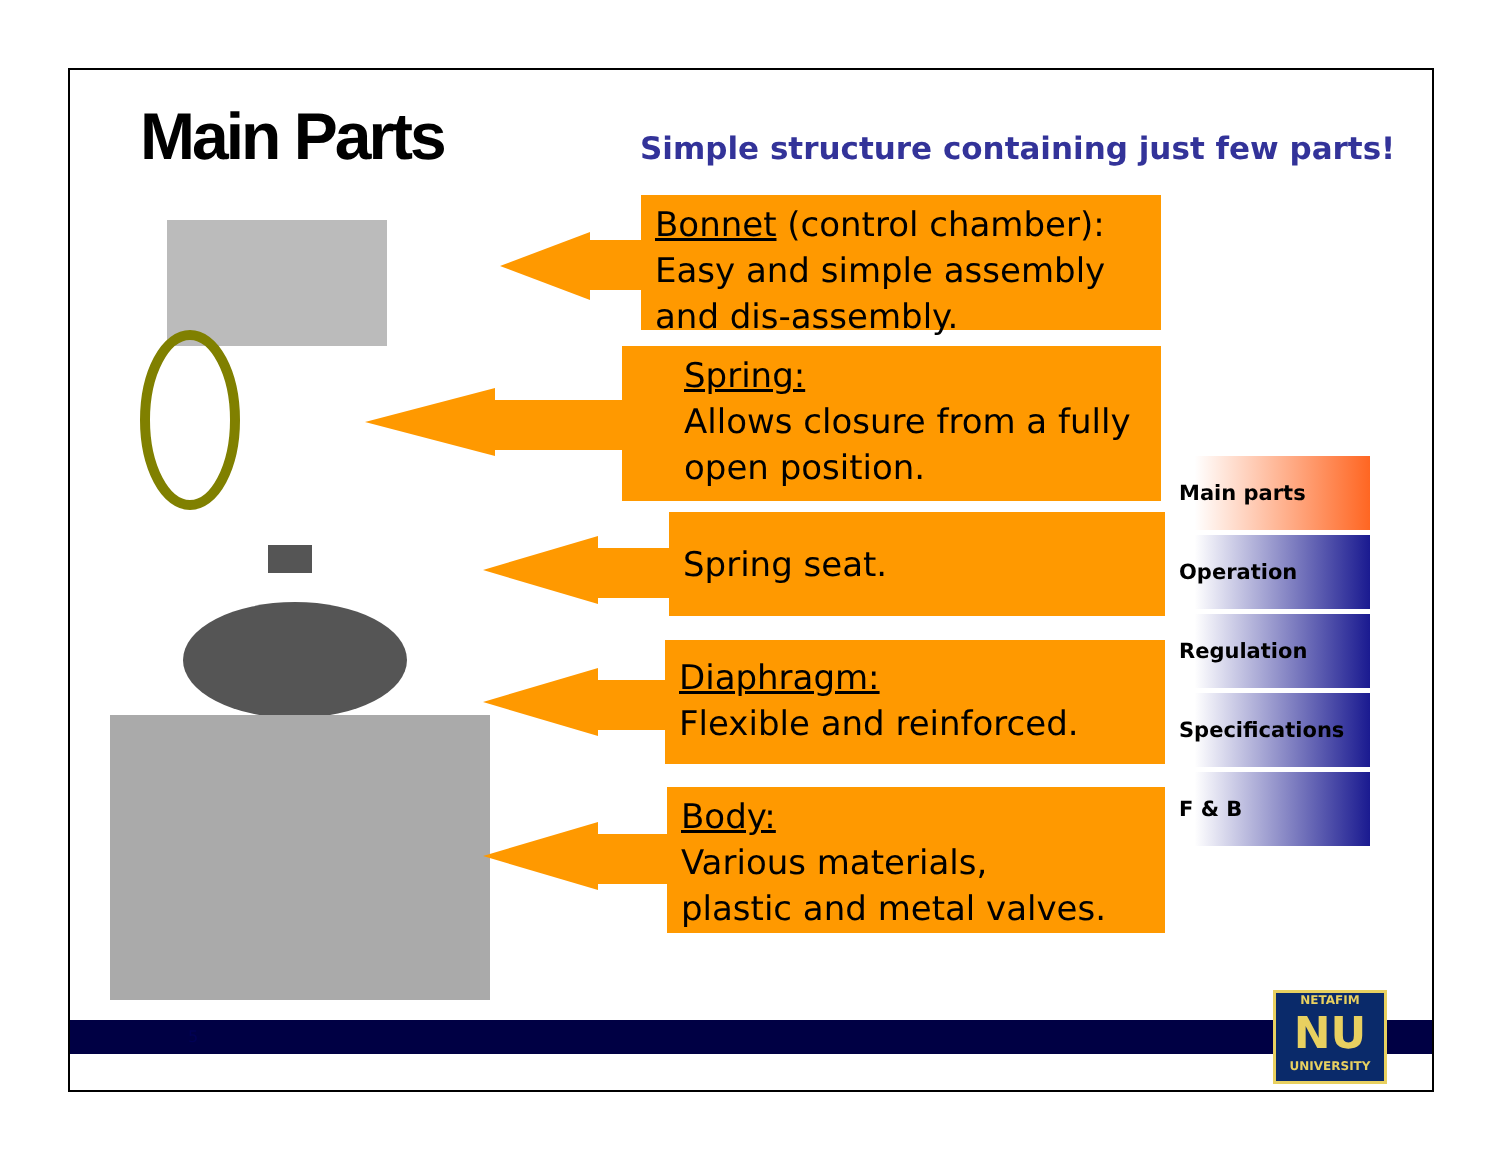Main Parts
Simple structure containing just few parts!
Bonnet (control chamber):
Easy and simple assembly
and dis-assembly.
Spring:
Allows closure from a fully
open position.
Spring seat.
Diaphragm:
Flexible and reinforced.
Body:
Various materials,
plastic and metal valves.
Main parts
Operation
Regulation
Specifications
F & B
5
NETAFIM
NU
UNIVERSITY